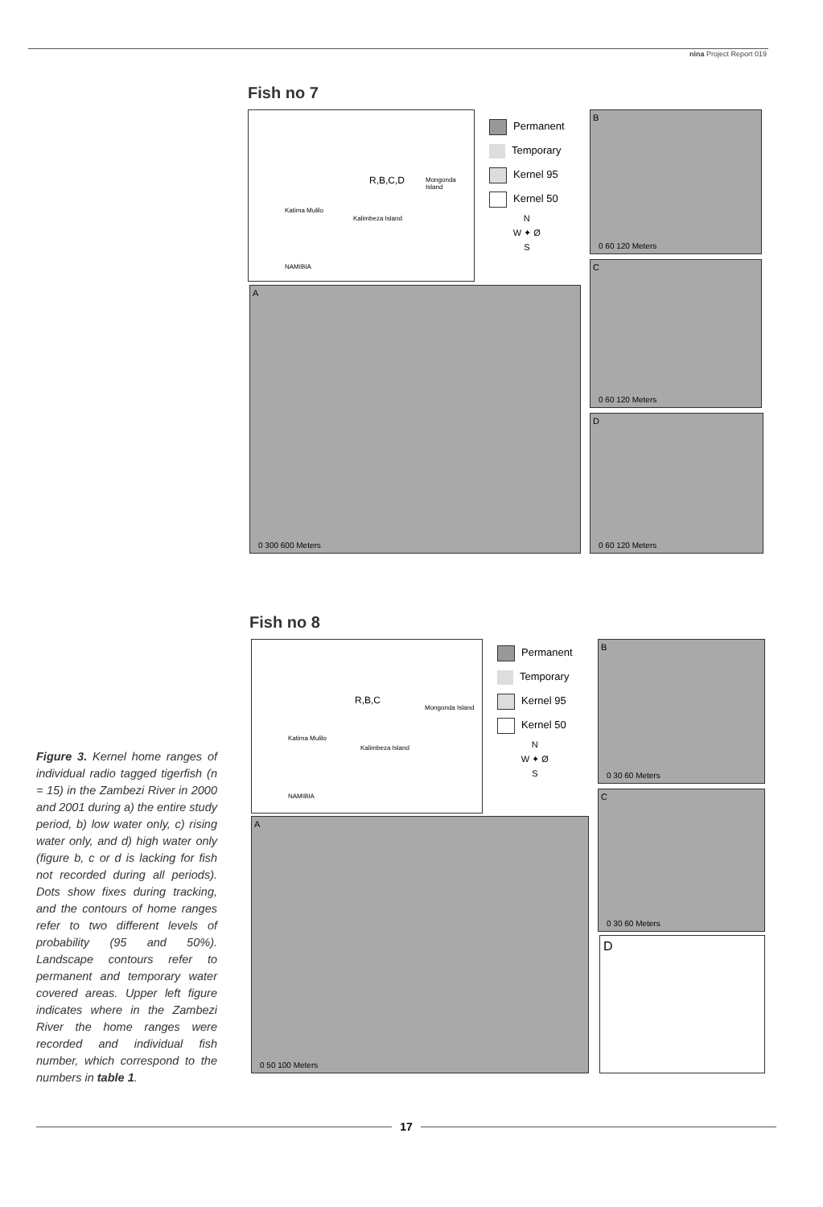nina Project Report 019
Fish no 7
R,B,C,D Mongonda Island
Katima Mulilo
Kalimbeza Island
NAMIBIA
Permanent
Temporary
Kernel 95
Kernel 50
N
W ✦ Ø
S
B
0 60 120 Meters
C
0 60 120 Meters
D
0 60 120 Meters
A
0 300 600 Meters
Fish no 8
R,B,C
Mongonda Island
Katima Mulilo
Kalimbeza Island
NAMIBIA
Permanent
Temporary
Kernel 95
Kernel 50
N
W ✦ Ø
S
B
0 30 60 Meters
C
0 30 60 Meters
D
A
0 50 100 Meters
Figure 3. Kernel home ranges of individual radio tagged tigerfish (n = 15) in the Zambezi River in 2000 and 2001 during a) the entire study period, b) low water only, c) rising water only, and d) high water only (figure b, c or d is lacking for fish not recorded during all periods). Dots show fixes during tracking, and the contours of home ranges refer to two different levels of probability (95 and 50%). Landscape contours refer to permanent and temporary water covered areas. Upper left figure indicates where in the Zambezi River the home ranges were recorded and individual fish number, which correspond to the numbers in table 1.
17